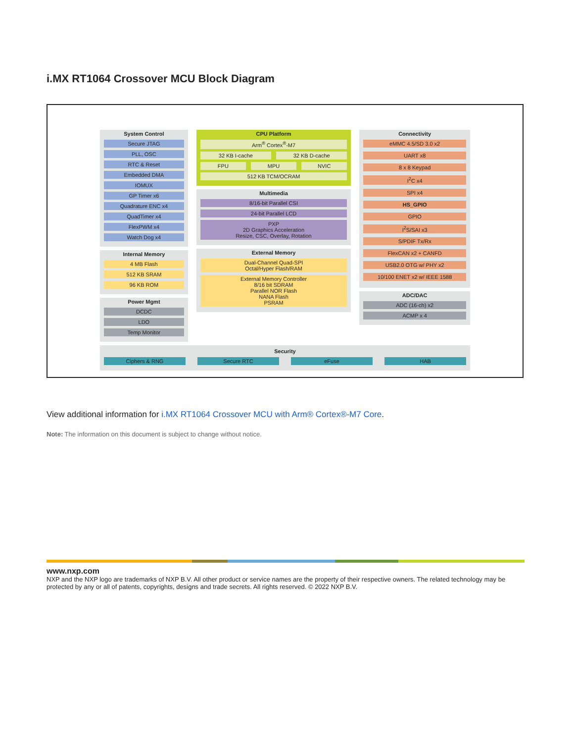i.MX RT1064 Crossover MCU Block Diagram
System Control
Secure JTAG
PLL, OSC
RTC & Reset
Embedded DMA
IOMUX
GP Timer x6
Quadrature ENC x4
QuadTimer x4
FlexPWM x4
Watch Dog x4
Internal Memory
4 MB Flash
512 KB SRAM
96 KB ROM
Power Mgmt
DCDC
LDO
Temp Monitor
CPU Platform
Arm<sup>®</sup> Cortex<sup>®</sup>-M7
32 KB I-cache 32 KB D-cache
FPU MPU NVIC
512 KB TCM/OCRAM
Multimedia
8/16-bit Parallel CSI
24-bit Parallel LCD
PXP
2D Graphics Acceleration
Resize, CSC, Overlay, Rotation
External Memory
Dual-Channel Quad-SPI
Octal/Hyper Flash/RAM
External Memory Controller
8/16 bit SDRAM
Parallel NOR Flash
NANA Flash
PSRAM
Connectivity
eMMC 4.5/SD 3.0 x2
UART x8
8 x 8 Keypad
I<sup>2</sup>C x4
SPI x4
HS_GPIO
GPIO
I<sup>2</sup>S/SAI x3
S/PDIF Tx/Rx
FlexCAN x2 + CANFD
USB2.0 OTG w/ PHY x2
10/100 ENET x2 w/ IEEE 1588
ADC/DAC
ADC (16-ch) x2
ACMP x 4
Security
Ciphers & RNG Secure RTC eFuse HAB
View additional information for i.MX RT1064 Crossover MCU with Arm® Cortex®-M7 Core.
Note: The information on this document is subject to change without notice.
www.nxp.com
NXP and the NXP logo are trademarks of NXP B.V. All other product or service names are the property of their respective owners. The related technology may be protected by any or all of patents, copyrights, designs and trade secrets. All rights reserved. © 2022 NXP B.V.